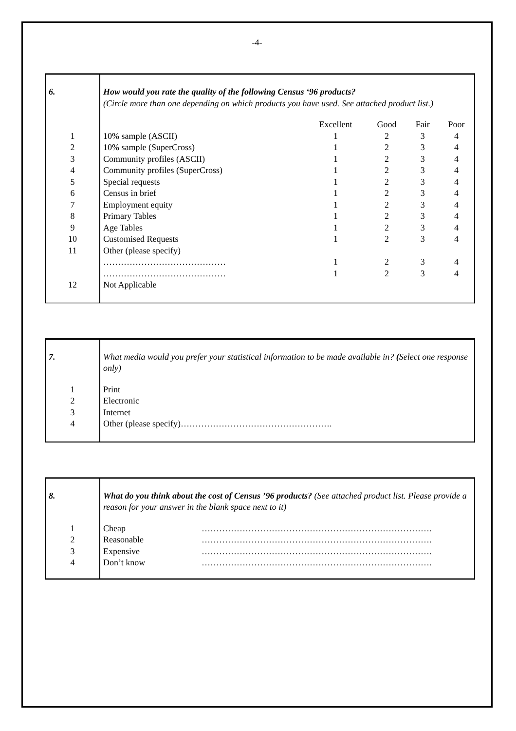-4-
| 6. | How would you rate the quality of the following Census ‘96 products? (Circle more than one depending on which products you have used. See attached product list.) | | | | |
| | | Excellent | Good | Fair | Poor |
| 1 | 10% sample (ASCII) | 1 | 2 | 3 | 4 |
| 2 | 10% sample (SuperCross) | 1 | 2 | 3 | 4 |
| 3 | Community profiles (ASCII) | 1 | 2 | 3 | 4 |
| 4 | Community profiles (SuperCross) | 1 | 2 | 3 | 4 |
| 5 | Special requests | 1 | 2 | 3 | 4 |
| 6 | Census in brief | 1 | 2 | 3 | 4 |
| 7 | Employment equity | 1 | 2 | 3 | 4 |
| 8 | Primary Tables | 1 | 2 | 3 | 4 |
| 9 | Age Tables | 1 | 2 | 3 | 4 |
| 10 | Customised Requests | 1 | 2 | 3 | 4 |
| 11 | Other (please specify) | | | | |
| | …………………………………… | 1 | 2 | 3 | 4 |
| | …………………………………… | 1 | 2 | 3 | 4 |
| 12 | Not Applicable | | | | |
| 7. | What media would you prefer your statistical information to be made available in? ( Select one response only) |
| 1 | Print |
| 2 | Electronic |
| 3 | Internet |
| 4 | Other (please specify)……………………………………………. |
| 8. | What do you think about the cost of Census ’96 products? (See attached product list. Please provide a reason for your answer in the blank space next to it) | |
| 1 | Cheap | ……………………………………………………………………. |
| 2 | Reasonable | ……………………………………………………………………. |
| 3 | Expensive | ……………………………………………………………………. |
| 4 | Don’t know | ……………………………………………………………………. |